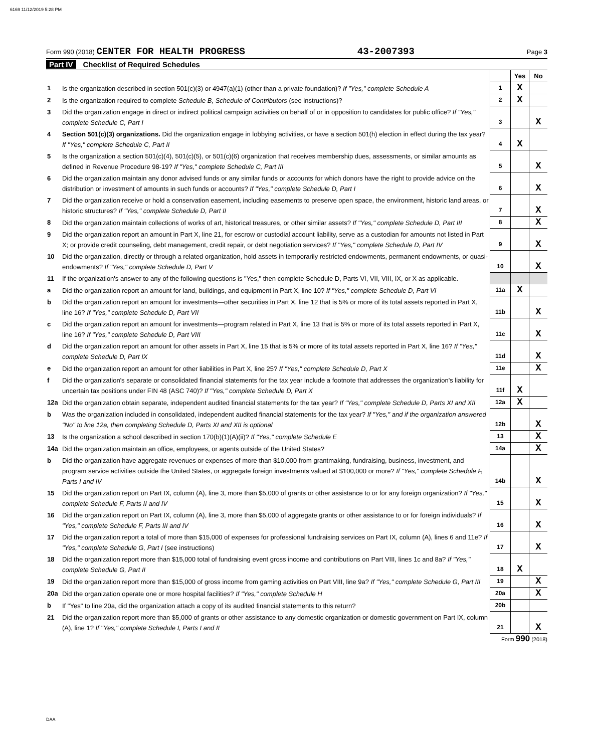6169 11/12/2019 5:28 PM
Form 990 (2018) CENTER FOR HEALTH PROGRESS 43-2007393 Page 3
Part IV Checklist of Required Schedules
| | | | Yes | No |
| 1 | Is the organization described in section 501(c)(3) or 4947(a)(1) (other than a private foundation)? If "Yes," complete Schedule A | 1 | X | |
| 2 | Is the organization required to complete Schedule B, Schedule of Contributors (see instructions)? | 2 | X | |
| 3 | Did the organization engage in direct or indirect political campaign activities on behalf of or in opposition to candidates for public office? If "Yes," complete Schedule C, Part I | 3 | | X |
| 4 | Section 501(c)(3) organizations. Did the organization engage in lobbying activities, or have a section 501(h) election in effect during the tax year? If "Yes," complete Schedule C, Part II | 4 | X | |
| 5 | Is the organization a section 501(c)(4), 501(c)(5), or 501(c)(6) organization that receives membership dues, assessments, or similar amounts as defined in Revenue Procedure 98-19? If "Yes," complete Schedule C, Part III | 5 | | X |
| 6 | Did the organization maintain any donor advised funds or any similar funds or accounts for which donors have the right to provide advice on the distribution or investment of amounts in such funds or accounts? If "Yes," complete Schedule D, Part I | 6 | | X |
| 7 | Did the organization receive or hold a conservation easement, including easements to preserve open space, the environment, historic land areas, or historic structures? If "Yes," complete Schedule D, Part II | 7 | | X |
| 8 | Did the organization maintain collections of works of art, historical treasures, or other similar assets? If "Yes," complete Schedule D, Part III | 8 | | X |
| 9 | Did the organization report an amount in Part X, line 21, for escrow or custodial account liability, serve as a custodian for amounts not listed in Part X; or provide credit counseling, debt management, credit repair, or debt negotiation services? If "Yes," complete Schedule D, Part IV | 9 | | X |
| 10 | Did the organization, directly or through a related organization, hold assets in temporarily restricted endowments, permanent endowments, or quasi-endowments? If "Yes," complete Schedule D, Part V | 10 | | X |
| 11 | If the organization's answer to any of the following questions is "Yes," then complete Schedule D, Parts VI, VII, VIII, IX, or X as applicable. | | | |
| a | Did the organization report an amount for land, buildings, and equipment in Part X, line 10? If "Yes," complete Schedule D, Part VI | 11a | X | |
| b | Did the organization report an amount for investments—other securities in Part X, line 12 that is 5% or more of its total assets reported in Part X, line 16? If "Yes," complete Schedule D, Part VII | 11b | | X |
| c | Did the organization report an amount for investments—program related in Part X, line 13 that is 5% or more of its total assets reported in Part X, line 16? If "Yes," complete Schedule D, Part VIII | 11c | | X |
| d | Did the organization report an amount for other assets in Part X, line 15 that is 5% or more of its total assets reported in Part X, line 16? If "Yes," complete Schedule D, Part IX | 11d | | X |
| e | Did the organization report an amount for other liabilities in Part X, line 25? If "Yes," complete Schedule D, Part X | 11e | | X |
| f | Did the organization's separate or consolidated financial statements for the tax year include a footnote that addresses the organization's liability for uncertain tax positions under FIN 48 (ASC 740)? If "Yes," complete Schedule D, Part X | 11f | X | |
| 12a | Did the organization obtain separate, independent audited financial statements for the tax year? If "Yes," complete Schedule D, Parts XI and XII | 12a | X | |
| b | Was the organization included in consolidated, independent audited financial statements for the tax year? If "Yes," and if the organization answered "No" to line 12a, then completing Schedule D, Parts XI and XII is optional | 12b | | X |
| 13 | Is the organization a school described in section 170(b)(1)(A)(ii)? If "Yes," complete Schedule E | 13 | | X |
| 14a | Did the organization maintain an office, employees, or agents outside of the United States? | 14a | | X |
| b | Did the organization have aggregate revenues or expenses of more than $10,000 from grantmaking, fundraising, business, investment, and program service activities outside the United States, or aggregate foreign investments valued at $100,000 or more? If "Yes," complete Schedule F, Parts I and IV | 14b | | X |
| 15 | Did the organization report on Part IX, column (A), line 3, more than $5,000 of grants or other assistance to or for any foreign organization? If "Yes," complete Schedule F, Parts II and IV | 15 | | X |
| 16 | Did the organization report on Part IX, column (A), line 3, more than $5,000 of aggregate grants or other assistance to or for foreign individuals? If "Yes," complete Schedule F, Parts III and IV | 16 | | X |
| 17 | Did the organization report a total of more than $15,000 of expenses for professional fundraising services on Part IX, column (A), lines 6 and 11e? If "Yes," complete Schedule G, Part I (see instructions) | 17 | | X |
| 18 | Did the organization report more than $15,000 total of fundraising event gross income and contributions on Part VIII, lines 1c and 8a? If "Yes," complete Schedule G, Part II | 18 | X | |
| 19 | Did the organization report more than $15,000 of gross income from gaming activities on Part VIII, line 9a? If "Yes," complete Schedule G, Part III | 19 | | X |
| 20a | Did the organization operate one or more hospital facilities? If "Yes," complete Schedule H | 20a | | X |
| b | If "Yes" to line 20a, did the organization attach a copy of its audited financial statements to this return? | 20b | | |
| 21 | Did the organization report more than $5,000 of grants or other assistance to any domestic organization or domestic government on Part IX, column (A), line 1? If "Yes," complete Schedule I, Parts I and II | 21 | | X |
Form 990 (2018)
DAA